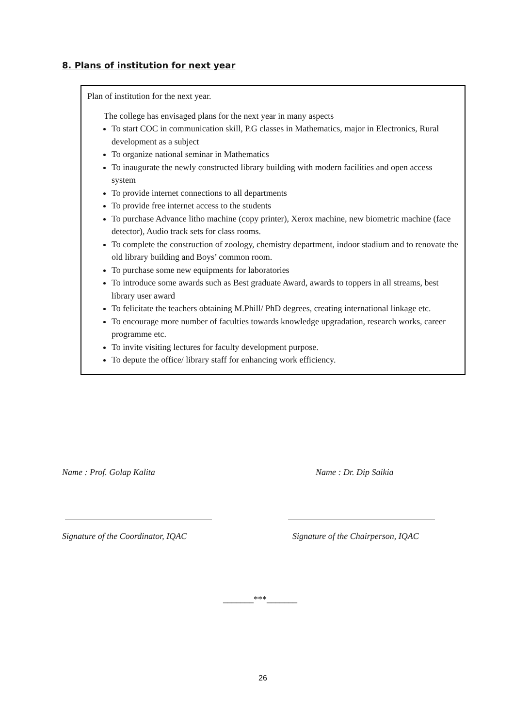8. Plans of institution for next year
Plan of institution for the next year.
The college has envisaged plans for the next year in many aspects
To start COC in communication skill, P.G classes in Mathematics, major in Electronics, Rural development as a subject
To organize national seminar in Mathematics
To inaugurate the newly constructed library building with modern facilities and open access system
To provide internet connections to all departments
To provide free internet access to the students
To purchase Advance litho machine (copy printer), Xerox machine, new biometric machine (face detector), Audio track sets for class rooms.
To complete the construction of zoology, chemistry department, indoor stadium and to renovate the old library building and Boys’ common room.
To purchase some new equipments for laboratories
To introduce some awards such as Best graduate Award, awards to toppers in all streams, best library user award
To felicitate the teachers obtaining M.Phill/ PhD degrees, creating international linkage etc.
To encourage more number of faculties towards knowledge upgradation, research works, career programme etc.
To invite visiting lectures for faculty development purpose.
To depute the office/ library staff for enhancing work efficiency.
Name : Prof. Golap Kalita Name : Dr. Dip Saikia
Signature of the Coordinator, IQAC
Signature of the Chairperson, IQAC
_______***_______
26